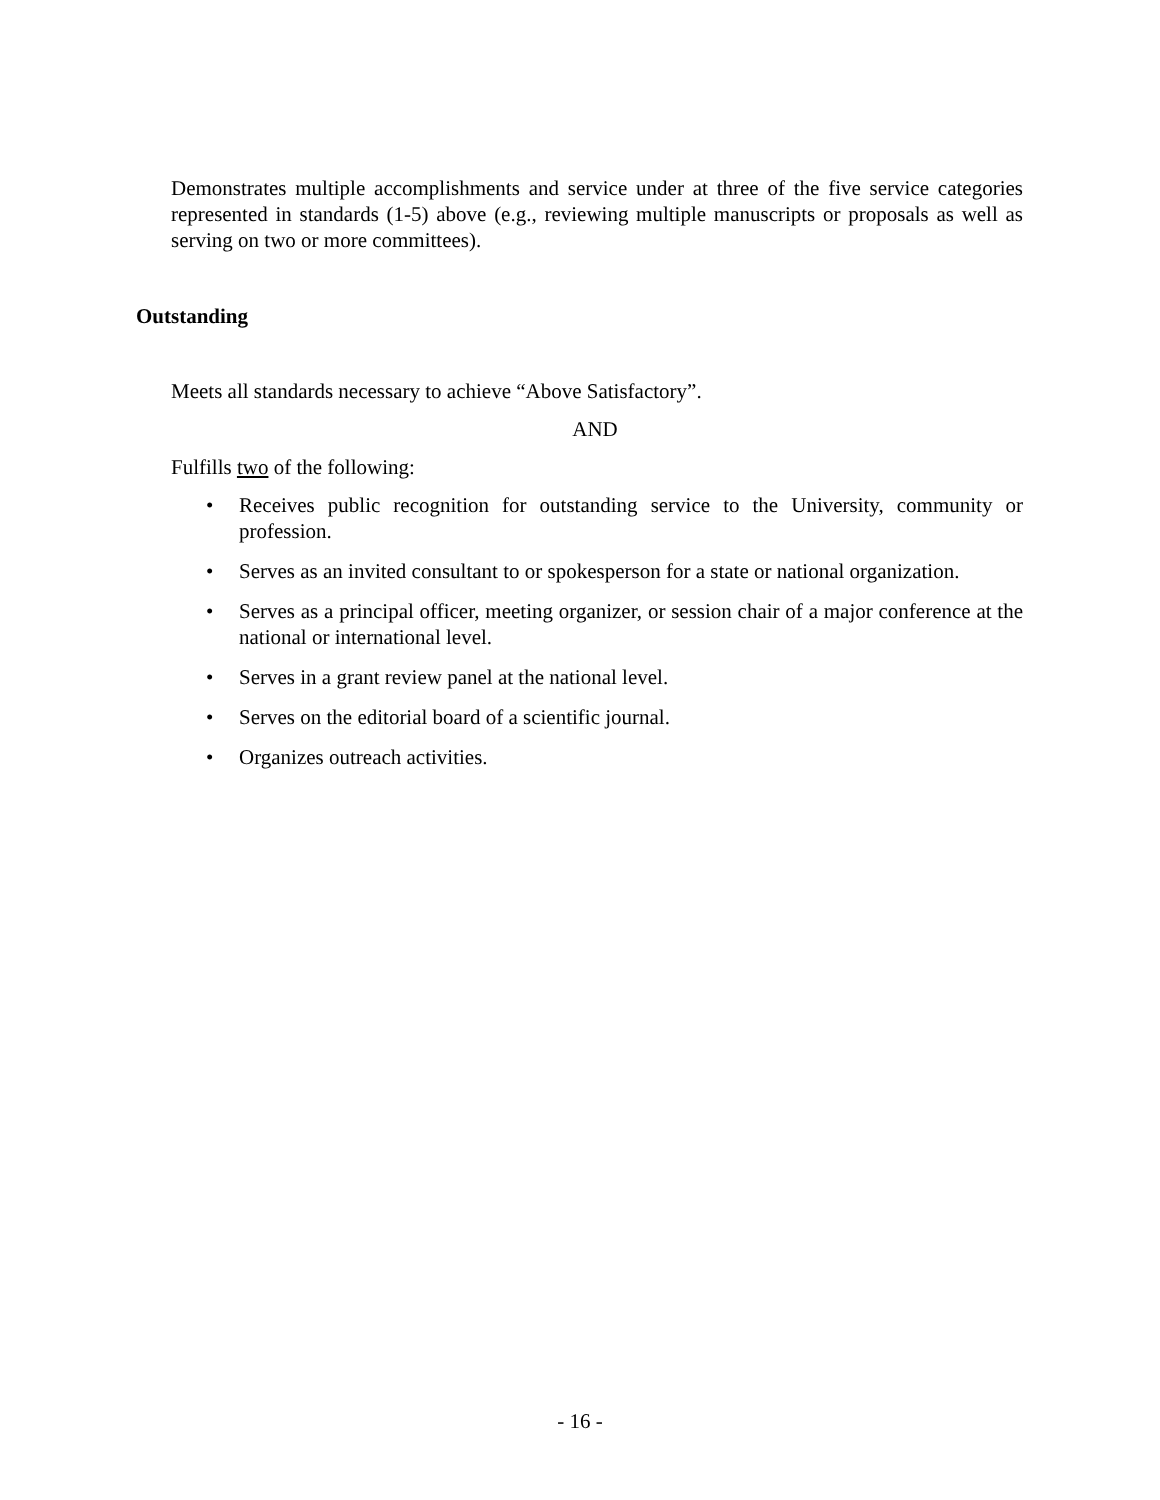Demonstrates multiple accomplishments and service under at three of the five service categories represented in standards (1-5) above (e.g., reviewing multiple manuscripts or proposals as well as serving on two or more committees).
Outstanding
Meets all standards necessary to achieve “Above Satisfactory”.
AND
Fulfills two of the following:
• Receives public recognition for outstanding service to the University, community or profession.
• Serves as an invited consultant to or spokesperson for a state or national organization.
• Serves as a principal officer, meeting organizer, or session chair of a major conference at the national or international level.
• Serves in a grant review panel at the national level.
• Serves on the editorial board of a scientific journal.
• Organizes outreach activities.
- 16 -